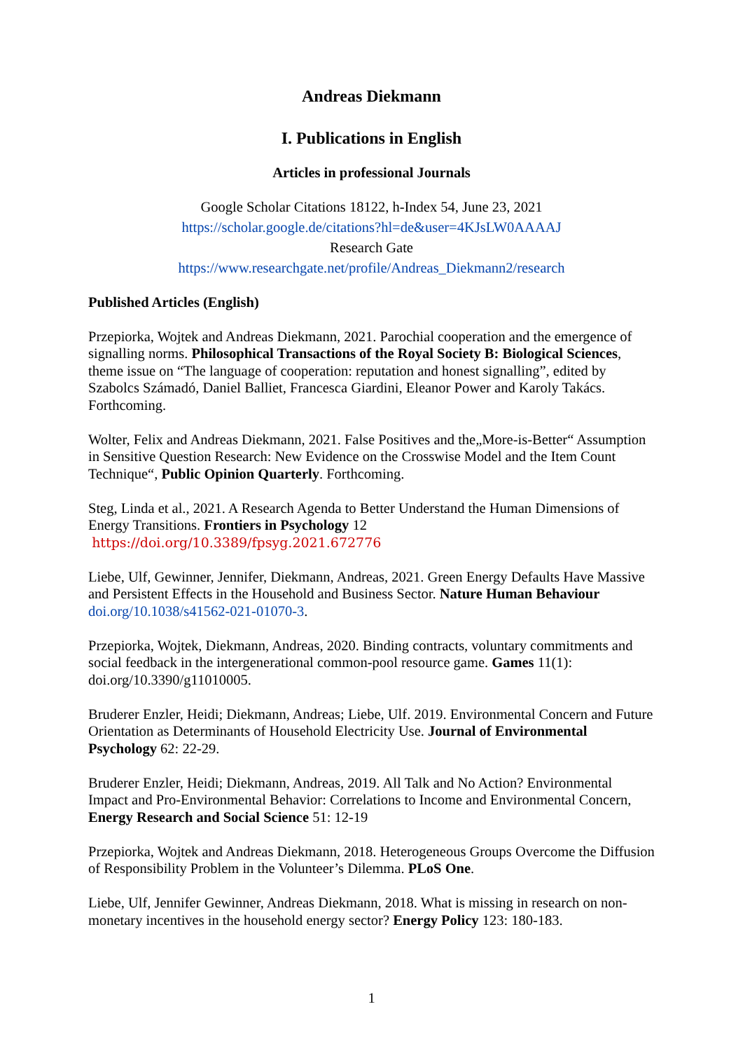Andreas Diekmann
I. Publications in English
Articles in professional Journals
Google Scholar Citations 18122, h-Index 54, June 23, 2021
https://scholar.google.de/citations?hl=de&user=4KJsLW0AAAAJ
Research Gate
https://www.researchgate.net/profile/Andreas_Diekmann2/research
Published Articles (English)
Przepiorka, Wojtek and Andreas Diekmann, 2021. Parochial cooperation and the emergence of signalling norms. Philosophical Transactions of the Royal Society B: Biological Sciences, theme issue on “The language of cooperation: reputation and honest signalling”, edited by Szabolcs Számadó, Daniel Balliet, Francesca Giardini, Eleanor Power and Karoly Takács. Forthcoming.
Wolter, Felix and Andreas Diekmann, 2021. False Positives and the„More-is-Better“ Assumption in Sensitive Question Research: New Evidence on the Crosswise Model and the Item Count Technique“, Public Opinion Quarterly. Forthcoming.
Steg, Linda et al., 2021. A Research Agenda to Better Understand the Human Dimensions of Energy Transitions. Frontiers in Psychology 12
https://doi.org/10.3389/fpsyg.2021.672776
Liebe, Ulf, Gewinner, Jennifer, Diekmann, Andreas, 2021. Green Energy Defaults Have Massive and Persistent Effects in the Household and Business Sector. Nature Human Behaviour doi.org/10.1038/s41562-021-01070-3.
Przepiorka, Wojtek, Diekmann, Andreas, 2020. Binding contracts, voluntary commitments and social feedback in the intergenerational common-pool resource game. Games 11(1): doi.org/10.3390/g11010005.
Bruderer Enzler, Heidi; Diekmann, Andreas; Liebe, Ulf. 2019. Environmental Concern and Future Orientation as Determinants of Household Electricity Use. Journal of Environmental Psychology 62: 22-29.
Bruderer Enzler, Heidi; Diekmann, Andreas, 2019. All Talk and No Action? Environmental Impact and Pro-Environmental Behavior: Correlations to Income and Environmental Concern, Energy Research and Social Science 51: 12-19
Przepiorka, Wojtek and Andreas Diekmann, 2018. Heterogeneous Groups Overcome the Diffusion of Responsibility Problem in the Volunteer’s Dilemma. PLoS One.
Liebe, Ulf, Jennifer Gewinner, Andreas Diekmann, 2018. What is missing in research on non-monetary incentives in the household energy sector? Energy Policy 123: 180-183.
1